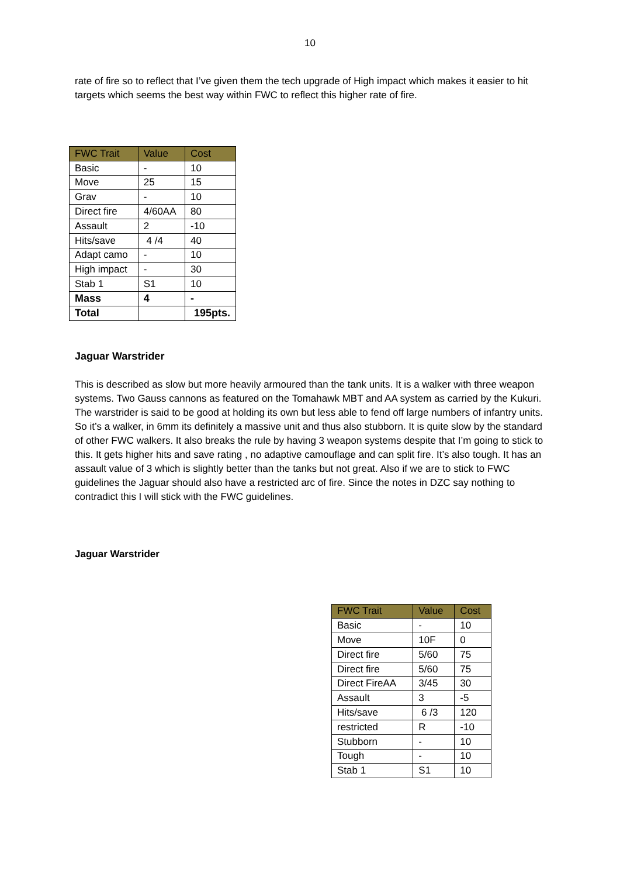10
rate of fire so to reflect that I’ve given them the tech upgrade of High impact which makes it easier to hit targets which seems the best way within FWC to reflect this higher rate of fire.
| FWC Trait | Value | Cost |
| --- | --- | --- |
| Basic | - | 10 |
| Move | 25 | 15 |
| Grav | - | 10 |
| Direct fire | 4/60AA | 80 |
| Assault | 2 | -10 |
| Hits/save | 4 /4 | 40 |
| Adapt camo | - | 10 |
| High impact | - | 30 |
| Stab 1 | S1 | 10 |
| Mass | 4 | - |
| Total | | 195pts. |
Jaguar Warstrider
This is described as slow but more heavily armoured than the tank units. It is a walker with three weapon systems. Two Gauss cannons as featured on the Tomahawk MBT and AA system as carried by the Kukuri. The warstrider is said to be good at holding its own but less able to fend off large numbers of infantry units. So it’s a walker, in 6mm its definitely a massive unit and thus also stubborn. It is quite slow by the standard of other FWC walkers. It also breaks the rule by having 3 weapon systems despite that I’m going to stick to this. It gets higher hits and save rating , no adaptive camouflage and can split fire. It’s also tough. It has an assault value of 3 which is slightly better than the tanks but not great. Also if we are to stick to FWC guidelines the Jaguar should also have a restricted arc of fire. Since the notes in DZC say nothing to contradict this I will stick with the FWC guidelines.
Jaguar Warstrider
| FWC Trait | Value | Cost |
| --- | --- | --- |
| Basic | - | 10 |
| Move | 10F | 0 |
| Direct fire | 5/60 | 75 |
| Direct fire | 5/60 | 75 |
| Direct FireAA | 3/45 | 30 |
| Assault | 3 | -5 |
| Hits/save | 6 /3 | 120 |
| restricted | R | -10 |
| Stubborn | - | 10 |
| Tough | - | 10 |
| Stab 1 | S1 | 10 |